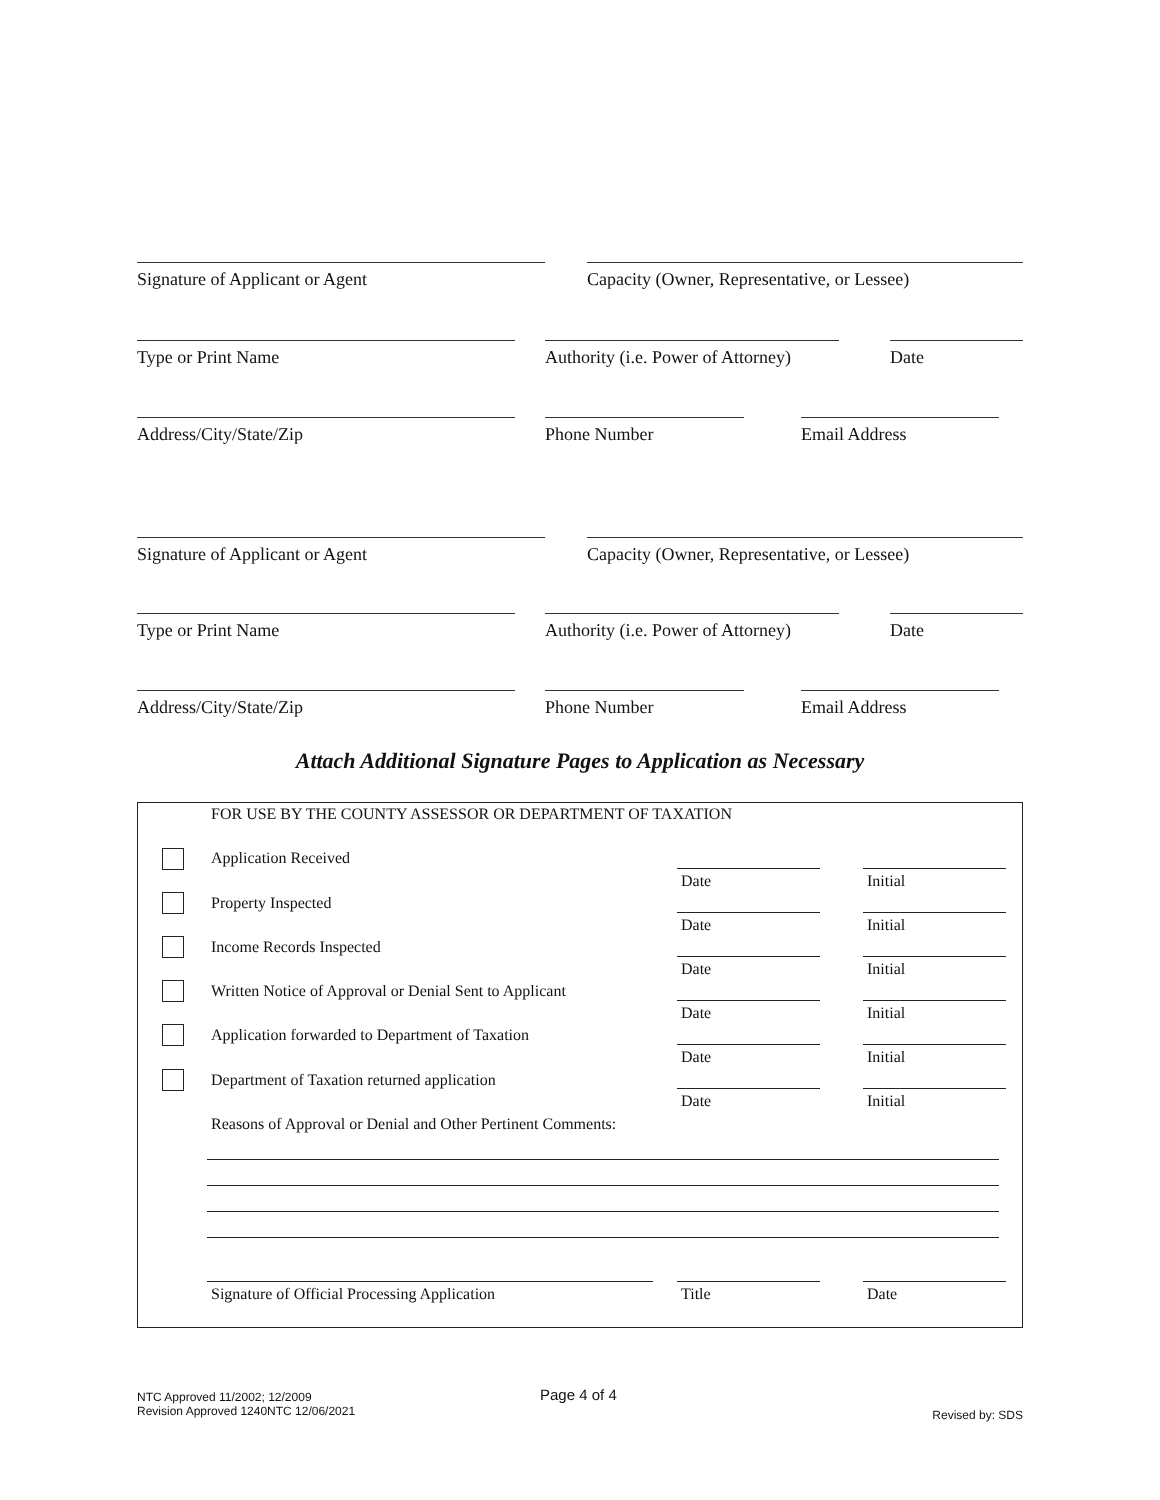Signature of Applicant or Agent Capacity (Owner, Representative, or Lessee)
Type or Print Name Authority (i.e. Power of Attorney)
Date
Address/City/State/Zip Phone Number Email Address
Signature of Applicant or Agent Capacity (Owner, Representative, or Lessee)
Type or Print Name Authority (i.e. Power of Attorney)
Date
Address/City/State/Zip Phone Number Email Address
Attach Additional Signature Pages to Application as Necessary
FOR USE BY THE COUNTY ASSESSOR OR DEPARTMENT OF TAXATION
Application Received
Date Initial
Property Inspected
Date Initial
Income Records Inspected
Date Initial
Written Notice of Approval or Denial Sent to Applicant
Date Initial
Application forwarded to Department of Taxation
Date Initial
Department of Taxation returned application
Date Initial
Reasons of Approval or Denial and Other Pertinent Comments:
Signature of Official Processing Application Title Date
NTC Approved 11/2002; 12/2009
Revision Approved 1240NTC 12/06/2021
Page 4 of 4
Revised by: SDS